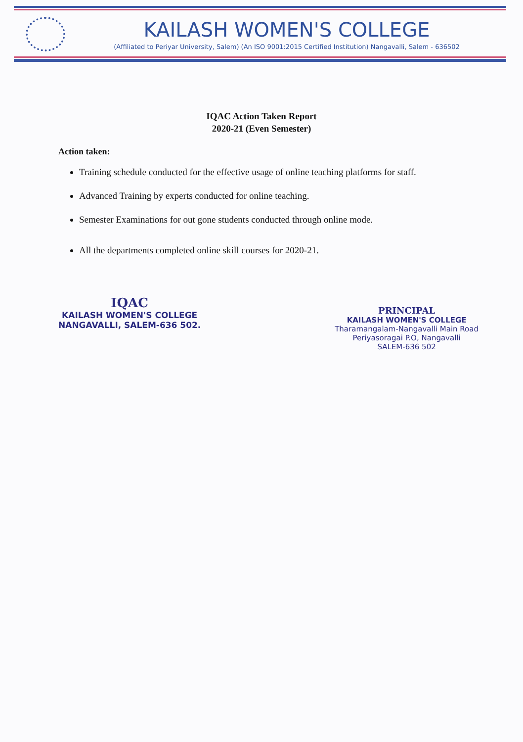KAILASH WOMEN'S COLLEGE
(Affiliated to Periyar University, Salem) (An ISO 9001:2015 Certified Institution) Nangavalli, Salem - 636502
IQAC Action Taken Report
2020-21 (Even Semester)
Action taken:
Training schedule conducted for the effective usage of online teaching platforms for staff.
Advanced Training by experts conducted for online teaching.
Semester Examinations for out gone students conducted through online mode.
All the departments completed online skill courses for 2020-21.
IQAC
KAILASH WOMEN'S COLLEGE
NANGAVALLI, SALEM-636 502.
PRINCIPAL
KAILASH WOMEN'S COLLEGE
Tharamangalam-Nangavalli Main Road
Periyasoragai P.O, Nangavalli
SALEM-636 502